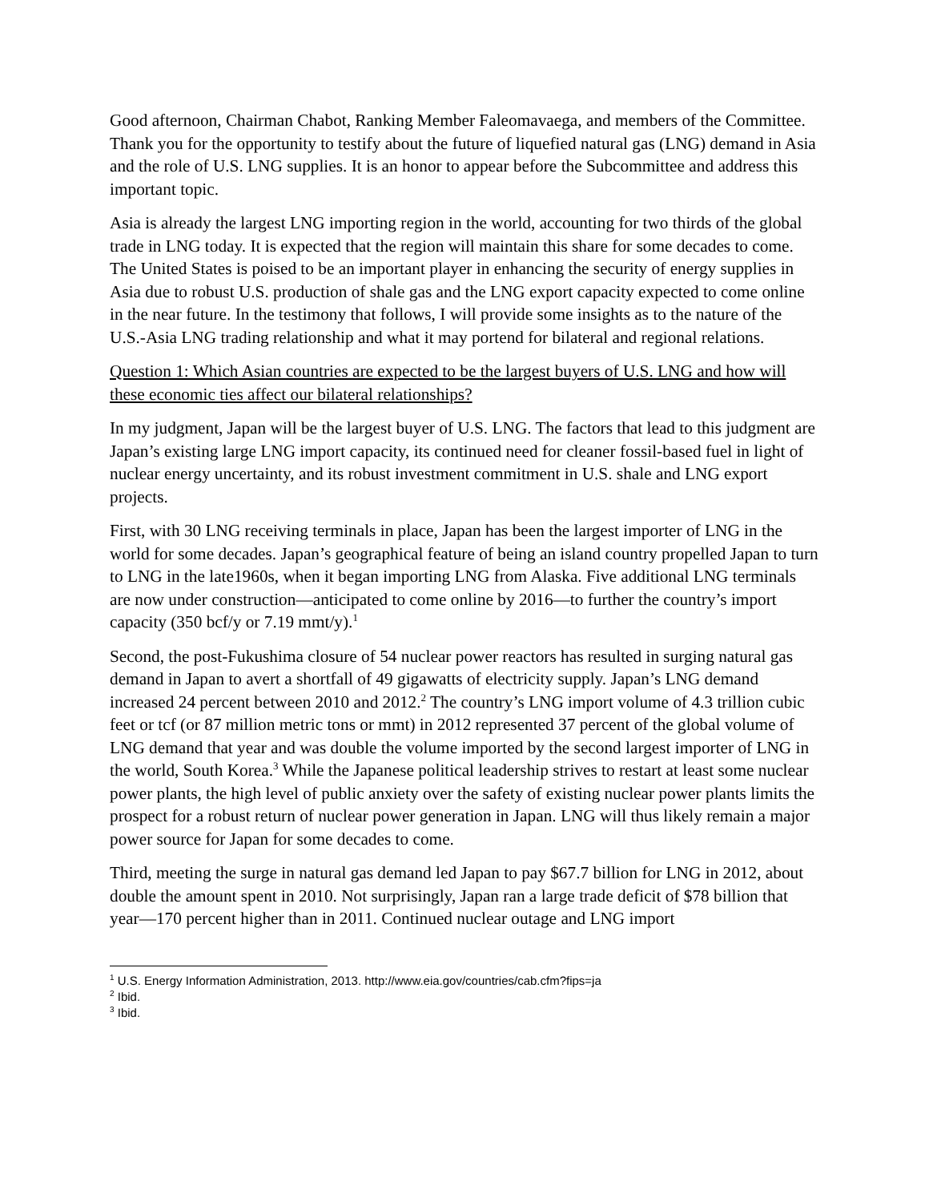Good afternoon, Chairman Chabot, Ranking Member Faleomavaega, and members of the Committee. Thank you for the opportunity to testify about the future of liquefied natural gas (LNG) demand in Asia and the role of U.S. LNG supplies. It is an honor to appear before the Subcommittee and address this important topic.
Asia is already the largest LNG importing region in the world, accounting for two thirds of the global trade in LNG today. It is expected that the region will maintain this share for some decades to come. The United States is poised to be an important player in enhancing the security of energy supplies in Asia due to robust U.S. production of shale gas and the LNG export capacity expected to come online in the near future. In the testimony that follows, I will provide some insights as to the nature of the U.S.-Asia LNG trading relationship and what it may portend for bilateral and regional relations.
Question 1: Which Asian countries are expected to be the largest buyers of U.S. LNG and how will these economic ties affect our bilateral relationships?
In my judgment, Japan will be the largest buyer of U.S. LNG. The factors that lead to this judgment are Japan’s existing large LNG import capacity, its continued need for cleaner fossil-based fuel in light of nuclear energy uncertainty, and its robust investment commitment in U.S. shale and LNG export projects.
First, with 30 LNG receiving terminals in place, Japan has been the largest importer of LNG in the world for some decades. Japan’s geographical feature of being an island country propelled Japan to turn to LNG in the late1960s, when it began importing LNG from Alaska. Five additional LNG terminals are now under construction—anticipated to come online by 2016—to further the country’s import capacity (350 bcf/y or 7.19 mmt/y).<sup>1</sup>
Second, the post-Fukushima closure of 54 nuclear power reactors has resulted in surging natural gas demand in Japan to avert a shortfall of 49 gigawatts of electricity supply. Japan’s LNG demand increased 24 percent between 2010 and 2012.<sup>2</sup> The country’s LNG import volume of 4.3 trillion cubic feet or tcf (or 87 million metric tons or mmt) in 2012 represented 37 percent of the global volume of LNG demand that year and was double the volume imported by the second largest importer of LNG in the world, South Korea.<sup>3</sup> While the Japanese political leadership strives to restart at least some nuclear power plants, the high level of public anxiety over the safety of existing nuclear power plants limits the prospect for a robust return of nuclear power generation in Japan. LNG will thus likely remain a major power source for Japan for some decades to come.
Third, meeting the surge in natural gas demand led Japan to pay $67.7 billion for LNG in 2012, about double the amount spent in 2010. Not surprisingly, Japan ran a large trade deficit of $78 billion that year—170 percent higher than in 2011. Continued nuclear outage and LNG import
<sup>1</sup> U.S. Energy Information Administration, 2013. http://www.eia.gov/countries/cab.cfm?fips=ja
<sup>2</sup> Ibid.
<sup>3</sup> Ibid.